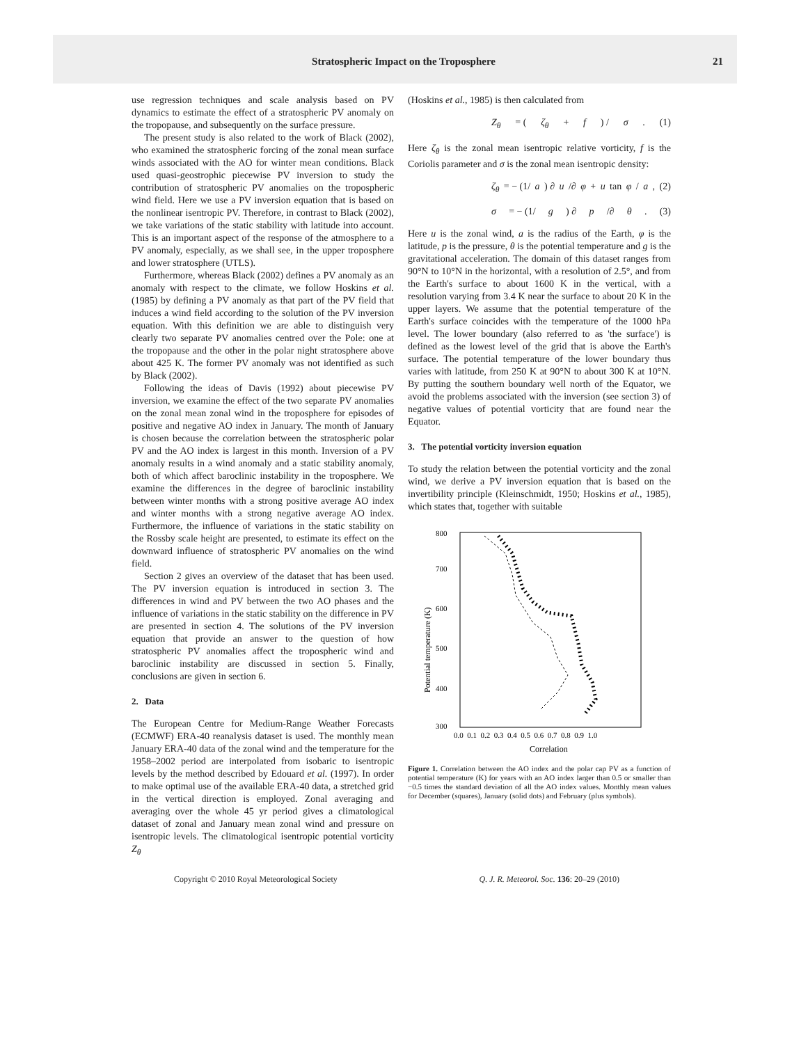Stratospheric Impact on the Troposphere 21
use regression techniques and scale analysis based on PV dynamics to estimate the effect of a stratospheric PV anomaly on the tropopause, and subsequently on the surface pressure.
The present study is also related to the work of Black (2002), who examined the stratospheric forcing of the zonal mean surface winds associated with the AO for winter mean conditions. Black used quasi-geostrophic piecewise PV inversion to study the contribution of stratospheric PV anomalies on the tropospheric wind field. Here we use a PV inversion equation that is based on the nonlinear isentropic PV. Therefore, in contrast to Black (2002), we take variations of the static stability with latitude into account. This is an important aspect of the response of the atmosphere to a PV anomaly, especially, as we shall see, in the upper troposphere and lower stratosphere (UTLS).
Furthermore, whereas Black (2002) defines a PV anomaly as an anomaly with respect to the climate, we follow Hoskins et al. (1985) by defining a PV anomaly as that part of the PV field that induces a wind field according to the solution of the PV inversion equation. With this definition we are able to distinguish very clearly two separate PV anomalies centred over the Pole: one at the tropopause and the other in the polar night stratosphere above about 425 K. The former PV anomaly was not identified as such by Black (2002).
Following the ideas of Davis (1992) about piecewise PV inversion, we examine the effect of the two separate PV anomalies on the zonal mean zonal wind in the troposphere for episodes of positive and negative AO index in January. The month of January is chosen because the correlation between the stratospheric polar PV and the AO index is largest in this month. Inversion of a PV anomaly results in a wind anomaly and a static stability anomaly, both of which affect baroclinic instability in the troposphere. We examine the differences in the degree of baroclinic instability between winter months with a strong positive average AO index and winter months with a strong negative average AO index. Furthermore, the influence of variations in the static stability on the Rossby scale height are presented, to estimate its effect on the downward influence of stratospheric PV anomalies on the wind field.
Section 2 gives an overview of the dataset that has been used. The PV inversion equation is introduced in section 3. The differences in wind and PV between the two AO phases and the influence of variations in the static stability on the difference in PV are presented in section 4. The solutions of the PV inversion equation that provide an answer to the question of how stratospheric PV anomalies affect the tropospheric wind and baroclinic instability are discussed in section 5. Finally, conclusions are given in section 6.
2. Data
The European Centre for Medium-Range Weather Forecasts (ECMWF) ERA-40 reanalysis dataset is used. The monthly mean January ERA-40 data of the zonal wind and the temperature for the 1958–2002 period are interpolated from isobaric to isentropic levels by the method described by Edouard et al. (1997). In order to make optimal use of the available ERA-40 data, a stretched grid in the vertical direction is employed. Zonal averaging and averaging over the whole 45 yr period gives a climatological dataset of zonal and January mean zonal wind and pressure on isentropic levels. The climatological isentropic potential vorticity Z<sub>θ</sub>
(Hoskins et al., 1985) is then calculated from
Z<sub>θ</sub> = (ζ<sub>θ</sub> + f) / σ. (1)
Here ζ<sub>θ</sub> is the zonal mean isentropic relative vorticity, f is the Coriolis parameter and σ is the zonal mean isentropic density:
ζ<sub>θ</sub> = − (1/ a) ∂ u /∂ φ + u tan φ / a, (2)
σ = − (1/ g) ∂ p /∂ θ. (3)
Here u is the zonal wind, a is the radius of the Earth, φ is the latitude, p is the pressure, θ is the potential temperature and g is the gravitational acceleration. The domain of this dataset ranges from 90°N to 10°N in the horizontal, with a resolution of 2.5°, and from the Earth's surface to about 1600 K in the vertical, with a resolution varying from 3.4 K near the surface to about 20 K in the upper layers. We assume that the potential temperature of the Earth's surface coincides with the temperature of the 1000 hPa level. The lower boundary (also referred to as 'the surface') is defined as the lowest level of the grid that is above the Earth's surface. The potential temperature of the lower boundary thus varies with latitude, from 250 K at 90°N to about 300 K at 10°N. By putting the southern boundary well north of the Equator, we avoid the problems associated with the inversion (see section 3) of negative values of potential vorticity that are found near the Equator.
3. The potential vorticity inversion equation
To study the relation between the potential vorticity and the zonal wind, we derive a PV inversion equation that is based on the invertibility principle (Kleinschmidt, 1950; Hoskins et al., 1985), which states that, together with suitable
800
700
600
500
400
300
0.0 0.1 0.2 0.3 0.4 0.5 0.6 0.7 0.8 0.9 1.0
Correlation
Potential temperature (K)
Figure 1. Correlation between the AO index and the polar cap PV as a function of potential temperature (K) for years with an AO index larger than 0.5 or smaller than −0.5 times the standard deviation of all the AO index values. Monthly mean values for December (squares), January (solid dots) and February (plus symbols).
Copyright © 2010 Royal Meteorological Society Q. J. R. Meteorol. Soc. 136: 20–29 (2010)